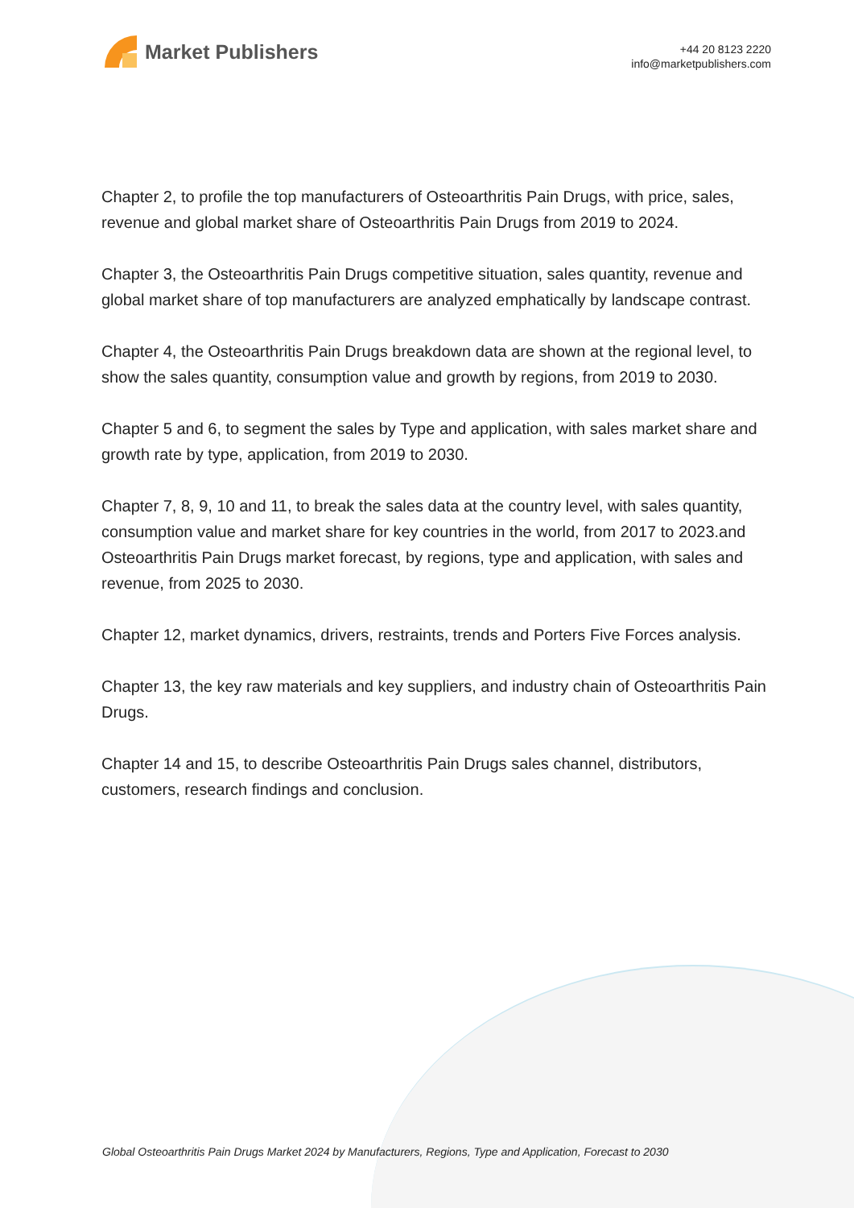Market Publishers
+44 20 8123 2220
info@marketpublishers.com
Chapter 2, to profile the top manufacturers of Osteoarthritis Pain Drugs, with price, sales, revenue and global market share of Osteoarthritis Pain Drugs from 2019 to 2024.
Chapter 3, the Osteoarthritis Pain Drugs competitive situation, sales quantity, revenue and global market share of top manufacturers are analyzed emphatically by landscape contrast.
Chapter 4, the Osteoarthritis Pain Drugs breakdown data are shown at the regional level, to show the sales quantity, consumption value and growth by regions, from 2019 to 2030.
Chapter 5 and 6, to segment the sales by Type and application, with sales market share and growth rate by type, application, from 2019 to 2030.
Chapter 7, 8, 9, 10 and 11, to break the sales data at the country level, with sales quantity, consumption value and market share for key countries in the world, from 2017 to 2023.and Osteoarthritis Pain Drugs market forecast, by regions, type and application, with sales and revenue, from 2025 to 2030.
Chapter 12, market dynamics, drivers, restraints, trends and Porters Five Forces analysis.
Chapter 13, the key raw materials and key suppliers, and industry chain of Osteoarthritis Pain Drugs.
Chapter 14 and 15, to describe Osteoarthritis Pain Drugs sales channel, distributors, customers, research findings and conclusion.
Global Osteoarthritis Pain Drugs Market 2024 by Manufacturers, Regions, Type and Application, Forecast to 2030